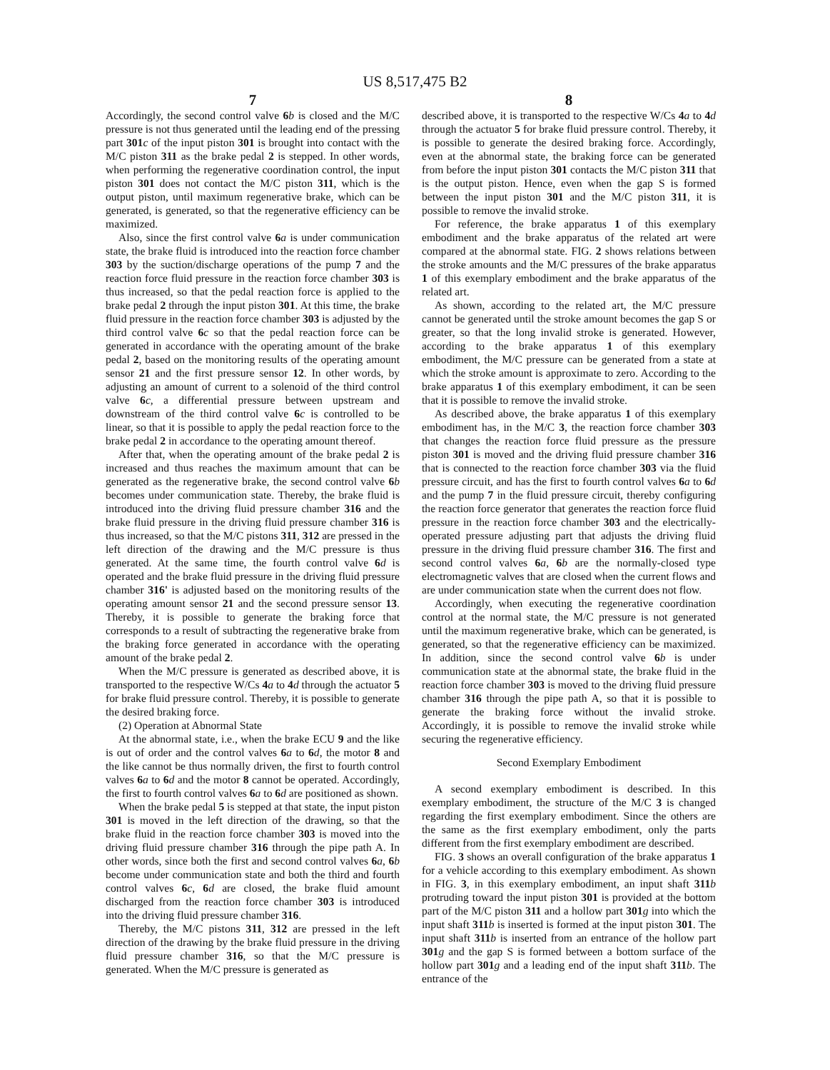US 8,517,475 B2
7
Accordingly, the second control valve 6 b is closed and the M/C pressure is not thus generated until the leading end of the pressing part 301 c of the input piston 301 is brought into contact with the M/C piston 311 as the brake pedal 2 is stepped. In other words, when performing the regenerative coordination control, the input piston 301 does not contact the M/C piston 311, which is the output piston, until maximum regenerative brake, which can be generated, is generated, so that the regenerative efficiency can be maximized.
Also, since the first control valve 6 a is under communication state, the brake fluid is introduced into the reaction force chamber 303 by the suction/discharge operations of the pump 7 and the reaction force fluid pressure in the reaction force chamber 303 is thus increased, so that the pedal reaction force is applied to the brake pedal 2 through the input piston 301. At this time, the brake fluid pressure in the reaction force chamber 303 is adjusted by the third control valve 6 c so that the pedal reaction force can be generated in accordance with the operating amount of the brake pedal 2, based on the monitoring results of the operating amount sensor 21 and the first pressure sensor 12. In other words, by adjusting an amount of current to a solenoid of the third control valve 6 c, a differential pressure between upstream and downstream of the third control valve 6 c is controlled to be linear, so that it is possible to apply the pedal reaction force to the brake pedal 2 in accordance to the operating amount thereof.
After that, when the operating amount of the brake pedal 2 is increased and thus reaches the maximum amount that can be generated as the regenerative brake, the second control valve 6 b becomes under communication state. Thereby, the brake fluid is introduced into the driving fluid pressure chamber 316 and the brake fluid pressure in the driving fluid pressure chamber 316 is thus increased, so that the M/C pistons 311, 312 are pressed in the left direction of the drawing and the M/C pressure is thus generated. At the same time, the fourth control valve 6 d is operated and the brake fluid pressure in the driving fluid pressure chamber 316' is adjusted based on the monitoring results of the operating amount sensor 21 and the second pressure sensor 13. Thereby, it is possible to generate the braking force that corresponds to a result of subtracting the regenerative brake from the braking force generated in accordance with the operating amount of the brake pedal 2.
When the M/C pressure is generated as described above, it is transported to the respective W/Cs 4 a to 4 d through the actuator 5 for brake fluid pressure control. Thereby, it is possible to generate the desired braking force.
(2) Operation at Abnormal State
At the abnormal state, i.e., when the brake ECU 9 and the like is out of order and the control valves 6 a to 6 d, the motor 8 and the like cannot be thus normally driven, the first to fourth control valves 6 a to 6 d and the motor 8 cannot be operated. Accordingly, the first to fourth control valves 6 a to 6 d are positioned as shown.
When the brake pedal 5 is stepped at that state, the input piston 301 is moved in the left direction of the drawing, so that the brake fluid in the reaction force chamber 303 is moved into the driving fluid pressure chamber 316 through the pipe path A. In other words, since both the first and second control valves 6 a, 6 b become under communication state and both the third and fourth control valves 6 c, 6 d are closed, the brake fluid amount discharged from the reaction force chamber 303 is introduced into the driving fluid pressure chamber 316.
Thereby, the M/C pistons 311, 312 are pressed in the left direction of the drawing by the brake fluid pressure in the driving fluid pressure chamber 316, so that the M/C pressure is generated. When the M/C pressure is generated as
8
described above, it is transported to the respective W/Cs 4 a to 4 d through the actuator 5 for brake fluid pressure control. Thereby, it is possible to generate the desired braking force. Accordingly, even at the abnormal state, the braking force can be generated from before the input piston 301 contacts the M/C piston 311 that is the output piston. Hence, even when the gap S is formed between the input piston 301 and the M/C piston 311, it is possible to remove the invalid stroke.
For reference, the brake apparatus 1 of this exemplary embodiment and the brake apparatus of the related art were compared at the abnormal state. FIG. 2 shows relations between the stroke amounts and the M/C pressures of the brake apparatus 1 of this exemplary embodiment and the brake apparatus of the related art.
As shown, according to the related art, the M/C pressure cannot be generated until the stroke amount becomes the gap S or greater, so that the long invalid stroke is generated. However, according to the brake apparatus 1 of this exemplary embodiment, the M/C pressure can be generated from a state at which the stroke amount is approximate to zero. According to the brake apparatus 1 of this exemplary embodiment, it can be seen that it is possible to remove the invalid stroke.
As described above, the brake apparatus 1 of this exemplary embodiment has, in the M/C 3, the reaction force chamber 303 that changes the reaction force fluid pressure as the pressure piston 301 is moved and the driving fluid pressure chamber 316 that is connected to the reaction force chamber 303 via the fluid pressure circuit, and has the first to fourth control valves 6 a to 6 d and the pump 7 in the fluid pressure circuit, thereby configuring the reaction force generator that generates the reaction force fluid pressure in the reaction force chamber 303 and the electrically-operated pressure adjusting part that adjusts the driving fluid pressure in the driving fluid pressure chamber 316. The first and second control valves 6 a, 6 b are the normally-closed type electromagnetic valves that are closed when the current flows and are under communication state when the current does not flow.
Accordingly, when executing the regenerative coordination control at the normal state, the M/C pressure is not generated until the maximum regenerative brake, which can be generated, is generated, so that the regenerative efficiency can be maximized. In addition, since the second control valve 6 b is under communication state at the abnormal state, the brake fluid in the reaction force chamber 303 is moved to the driving fluid pressure chamber 316 through the pipe path A, so that it is possible to generate the braking force without the invalid stroke. Accordingly, it is possible to remove the invalid stroke while securing the regenerative efficiency.
Second Exemplary Embodiment
A second exemplary embodiment is described. In this exemplary embodiment, the structure of the M/C 3 is changed regarding the first exemplary embodiment. Since the others are the same as the first exemplary embodiment, only the parts different from the first exemplary embodiment are described.
FIG. 3 shows an overall configuration of the brake apparatus 1 for a vehicle according to this exemplary embodiment. As shown in FIG. 3, in this exemplary embodiment, an input shaft 311 b protruding toward the input piston 301 is provided at the bottom part of the M/C piston 311 and a hollow part 301 g into which the input shaft 311 b is inserted is formed at the input piston 301. The input shaft 311 b is inserted from an entrance of the hollow part 301 g and the gap S is formed between a bottom surface of the hollow part 301 g and a leading end of the input shaft 311 b. The entrance of the